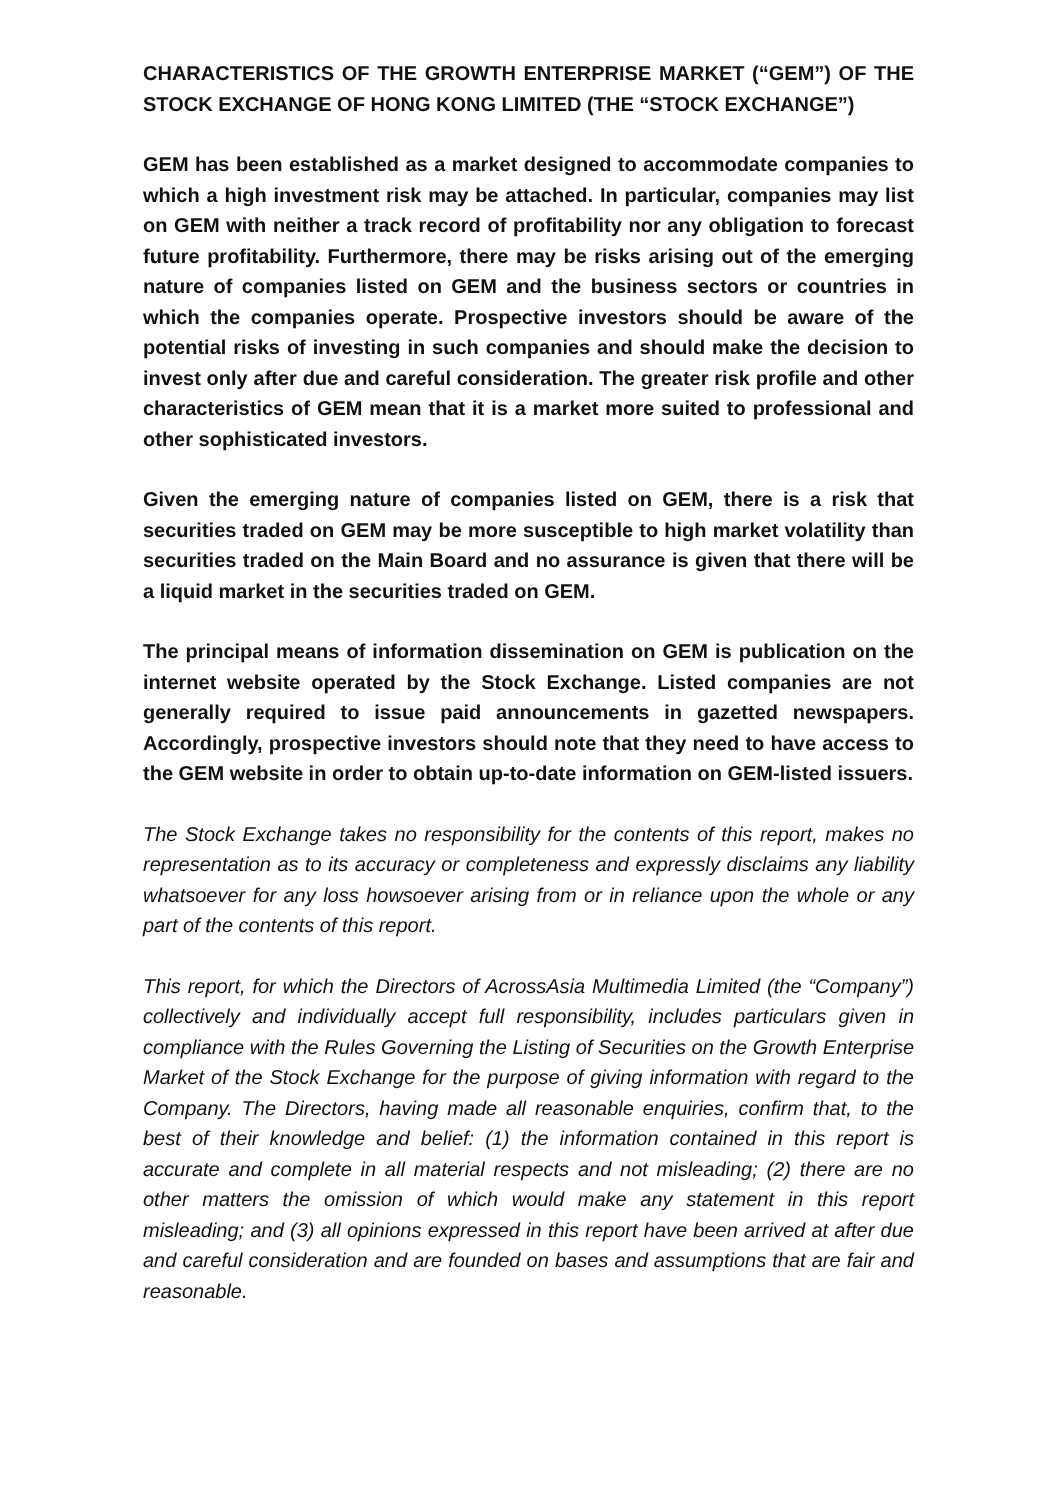CHARACTERISTICS OF THE GROWTH ENTERPRISE MARKET (“GEM”) OF THE STOCK EXCHANGE OF HONG KONG LIMITED (THE “STOCK EXCHANGE”)
GEM has been established as a market designed to accommodate companies to which a high investment risk may be attached. In particular, companies may list on GEM with neither a track record of profitability nor any obligation to forecast future profitability. Furthermore, there may be risks arising out of the emerging nature of companies listed on GEM and the business sectors or countries in which the companies operate. Prospective investors should be aware of the potential risks of investing in such companies and should make the decision to invest only after due and careful consideration. The greater risk profile and other characteristics of GEM mean that it is a market more suited to professional and other sophisticated investors.
Given the emerging nature of companies listed on GEM, there is a risk that securities traded on GEM may be more susceptible to high market volatility than securities traded on the Main Board and no assurance is given that there will be a liquid market in the securities traded on GEM.
The principal means of information dissemination on GEM is publication on the internet website operated by the Stock Exchange. Listed companies are not generally required to issue paid announcements in gazetted newspapers. Accordingly, prospective investors should note that they need to have access to the GEM website in order to obtain up-to-date information on GEM-listed issuers.
The Stock Exchange takes no responsibility for the contents of this report, makes no representation as to its accuracy or completeness and expressly disclaims any liability whatsoever for any loss howsoever arising from or in reliance upon the whole or any part of the contents of this report.
This report, for which the Directors of AcrossAsia Multimedia Limited (the “Company”) collectively and individually accept full responsibility, includes particulars given in compliance with the Rules Governing the Listing of Securities on the Growth Enterprise Market of the Stock Exchange for the purpose of giving information with regard to the Company. The Directors, having made all reasonable enquiries, confirm that, to the best of their knowledge and belief: (1) the information contained in this report is accurate and complete in all material respects and not misleading; (2) there are no other matters the omission of which would make any statement in this report misleading; and (3) all opinions expressed in this report have been arrived at after due and careful consideration and are founded on bases and assumptions that are fair and reasonable.